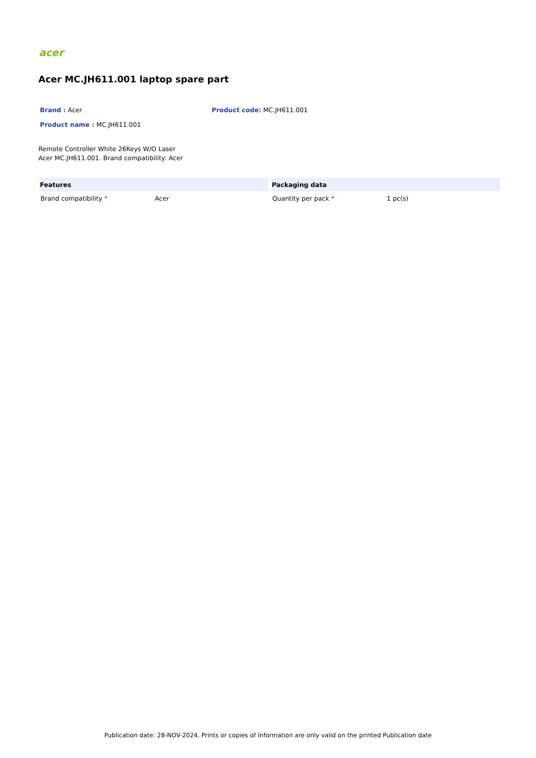acer
Acer MC.JH611.001 laptop spare part
Brand : Acer Product code: MC.JH611.001
Product name : MC.JH611.001
Remote Controller White 26Keys W/O Laser
Acer MC.JH611.001. Brand compatibility: Acer
| Features | |
| --- | --- |
| Brand compatibility * | Acer |
| Packaging data | |
| --- | --- |
| Quantity per pack * | 1 pc(s) |
Publication date: 28-NOV-2024. Prints or copies of Information are only valid on the printed Publication date